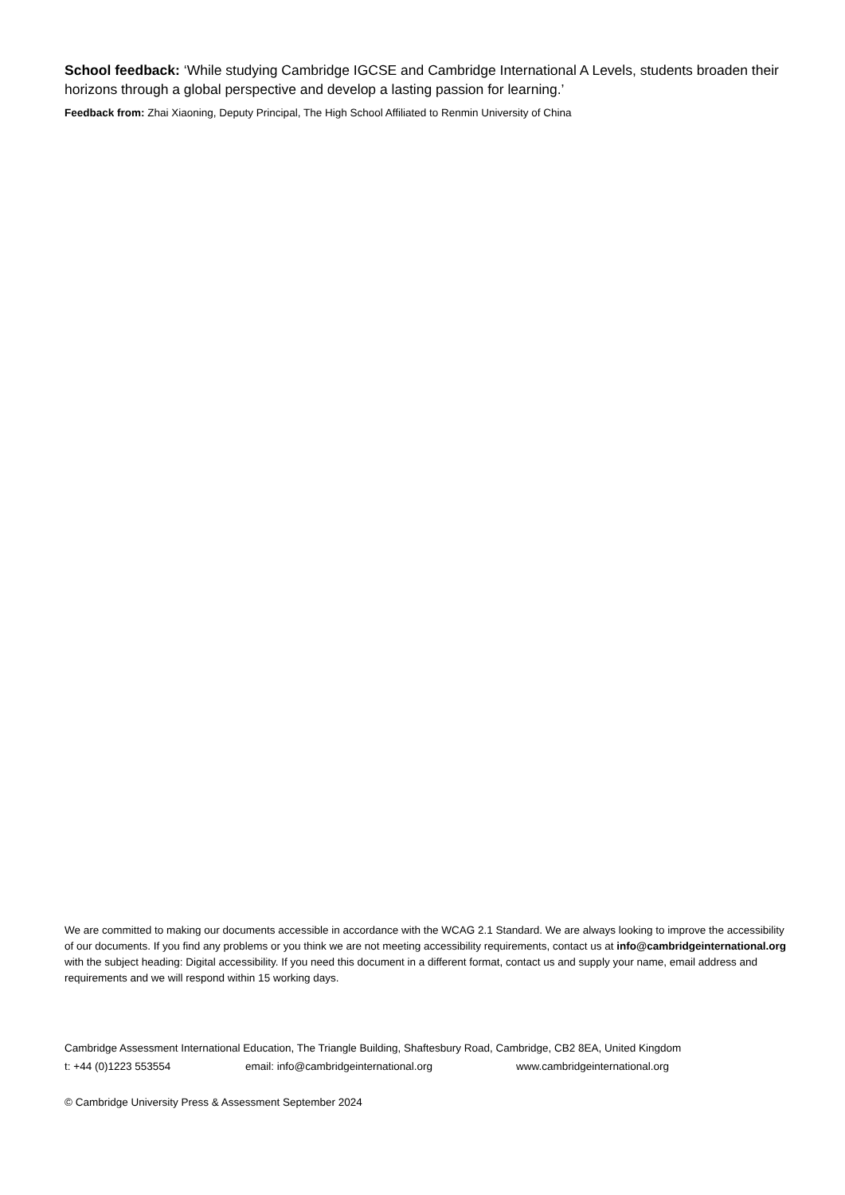School feedback: ‘While studying Cambridge IGCSE and Cambridge International A Levels, students broaden their horizons through a global perspective and develop a lasting passion for learning.’
Feedback from: Zhai Xiaoning, Deputy Principal, The High School Affiliated to Renmin University of China
We are committed to making our documents accessible in accordance with the WCAG 2.1 Standard. We are always looking to improve the accessibility of our documents. If you find any problems or you think we are not meeting accessibility requirements, contact us at info@cambridgeinternational.org with the subject heading: Digital accessibility. If you need this document in a different format, contact us and supply your name, email address and requirements and we will respond within 15 working days.
Cambridge Assessment International Education, The Triangle Building, Shaftesbury Road, Cambridge, CB2 8EA, United Kingdom
t: +44 (0)1223 553554 email: info@cambridgeinternational.org www.cambridgeinternational.org
© Cambridge University Press & Assessment September 2024